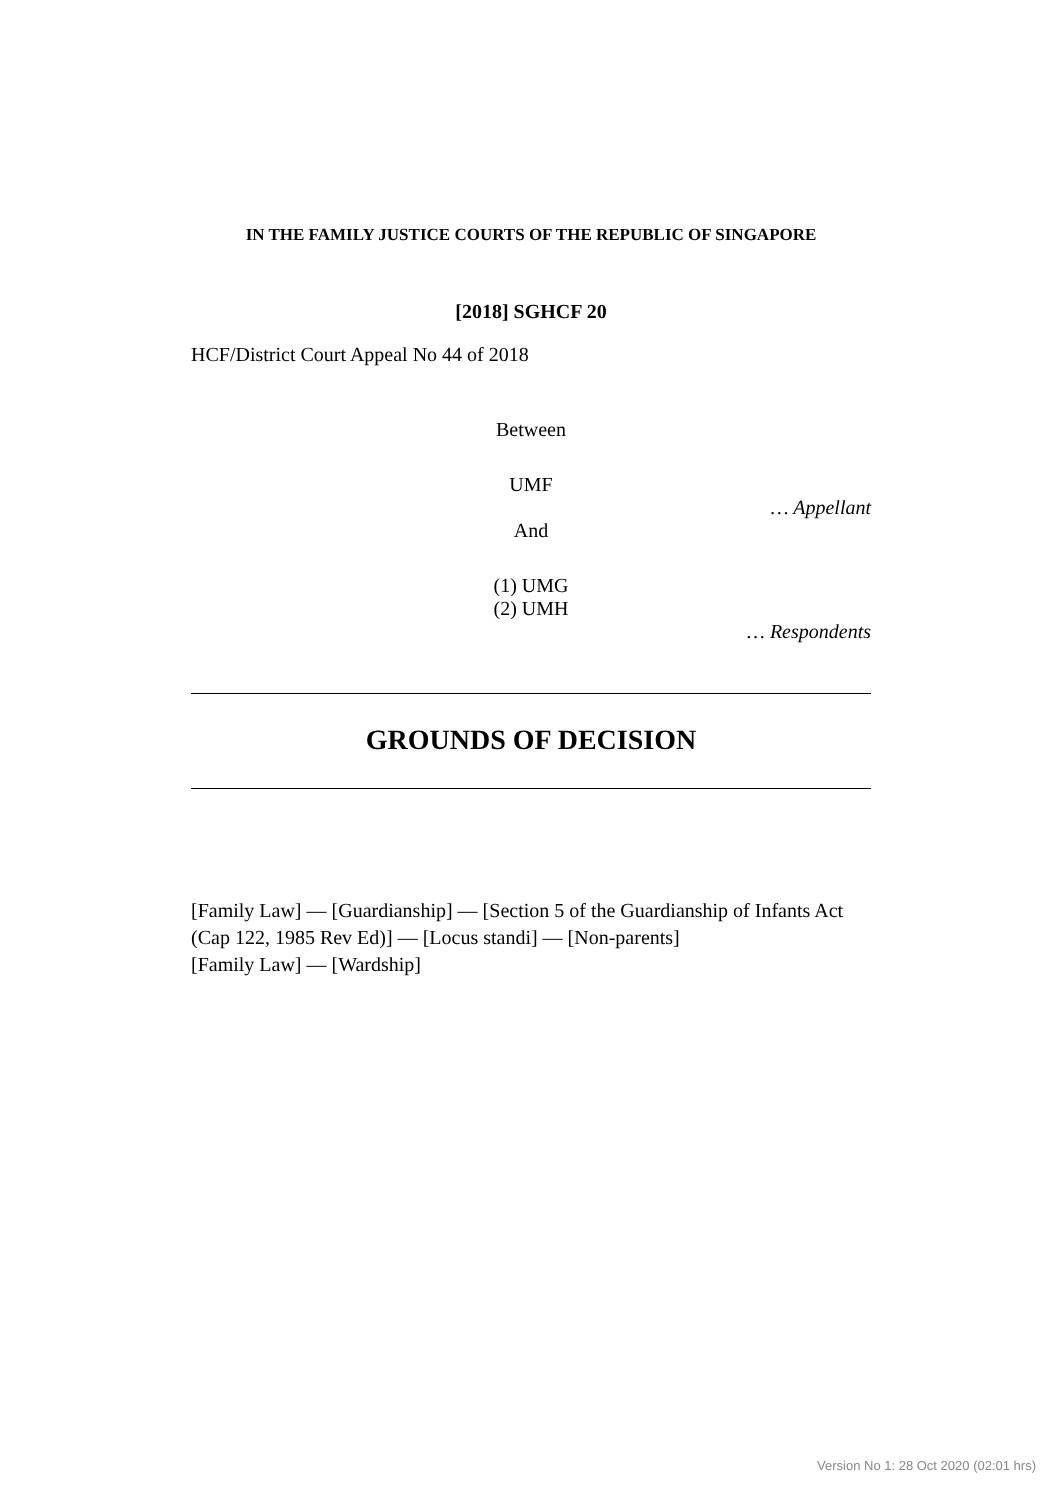IN THE FAMILY JUSTICE COURTS OF THE REPUBLIC OF SINGAPORE
[2018] SGHCF 20
HCF/District Court Appeal No 44 of 2018
Between
UMF
… Appellant
And
(1) UMG
(2) UMH
… Respondents
GROUNDS OF DECISION
[Family Law] — [Guardianship] — [Section 5 of the Guardianship of Infants Act (Cap 122, 1985 Rev Ed)] — [Locus standi] — [Non-parents]
[Family Law] — [Wardship]
Version No 1: 28 Oct 2020 (02:01 hrs)